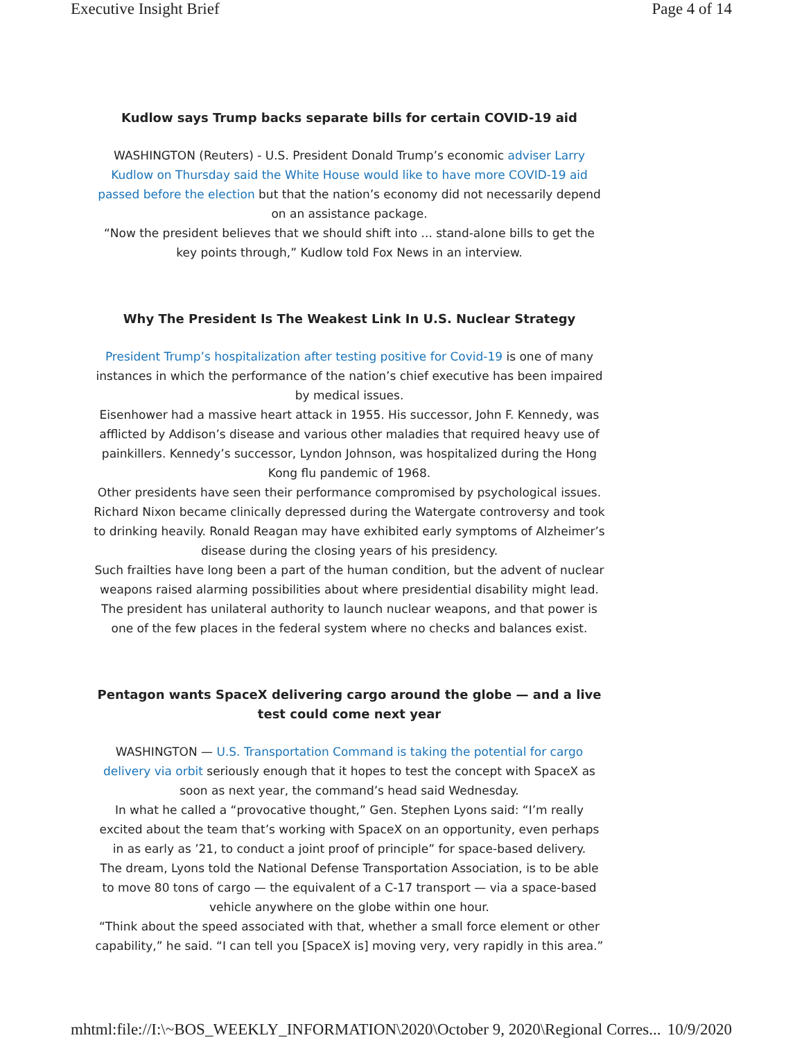Executive Insight Brief Page 4 of 14
Kudlow says Trump backs separate bills for certain COVID-19 aid
WASHINGTON (Reuters) - U.S. President Donald Trump’s economic adviser Larry Kudlow on Thursday said the White House would like to have more COVID-19 aid passed before the election but that the nation’s economy did not necessarily depend on an assistance package.
“Now the president believes that we should shift into ... stand-alone bills to get the key points through,” Kudlow told Fox News in an interview.
Why The President Is The Weakest Link In U.S. Nuclear Strategy
President Trump’s hospitalization after testing positive for Covid-19 is one of many instances in which the performance of the nation’s chief executive has been impaired by medical issues.
Eisenhower had a massive heart attack in 1955. His successor, John F. Kennedy, was afflicted by Addison’s disease and various other maladies that required heavy use of painkillers. Kennedy’s successor, Lyndon Johnson, was hospitalized during the Hong Kong flu pandemic of 1968.
Other presidents have seen their performance compromised by psychological issues. Richard Nixon became clinically depressed during the Watergate controversy and took to drinking heavily. Ronald Reagan may have exhibited early symptoms of Alzheimer’s disease during the closing years of his presidency.
Such frailties have long been a part of the human condition, but the advent of nuclear weapons raised alarming possibilities about where presidential disability might lead. The president has unilateral authority to launch nuclear weapons, and that power is one of the few places in the federal system where no checks and balances exist.
Pentagon wants SpaceX delivering cargo around the globe — and a live test could come next year
WASHINGTON — U.S. Transportation Command is taking the potential for cargo delivery via orbit seriously enough that it hopes to test the concept with SpaceX as soon as next year, the command’s head said Wednesday.
In what he called a “provocative thought,” Gen. Stephen Lyons said: “I’m really excited about the team that’s working with SpaceX on an opportunity, even perhaps in as early as ’21, to conduct a joint proof of principle” for space-based delivery.
The dream, Lyons told the National Defense Transportation Association, is to be able to move 80 tons of cargo — the equivalent of a C-17 transport — via a space-based vehicle anywhere on the globe within one hour.
“Think about the speed associated with that, whether a small force element or other capability,” he said. “I can tell you [SpaceX is] moving very, very rapidly in this area.”
mhtml:file://I:\~BOS_WEEKLY_INFORMATION\2020\October 9, 2020\Regional Corres... 10/9/2020